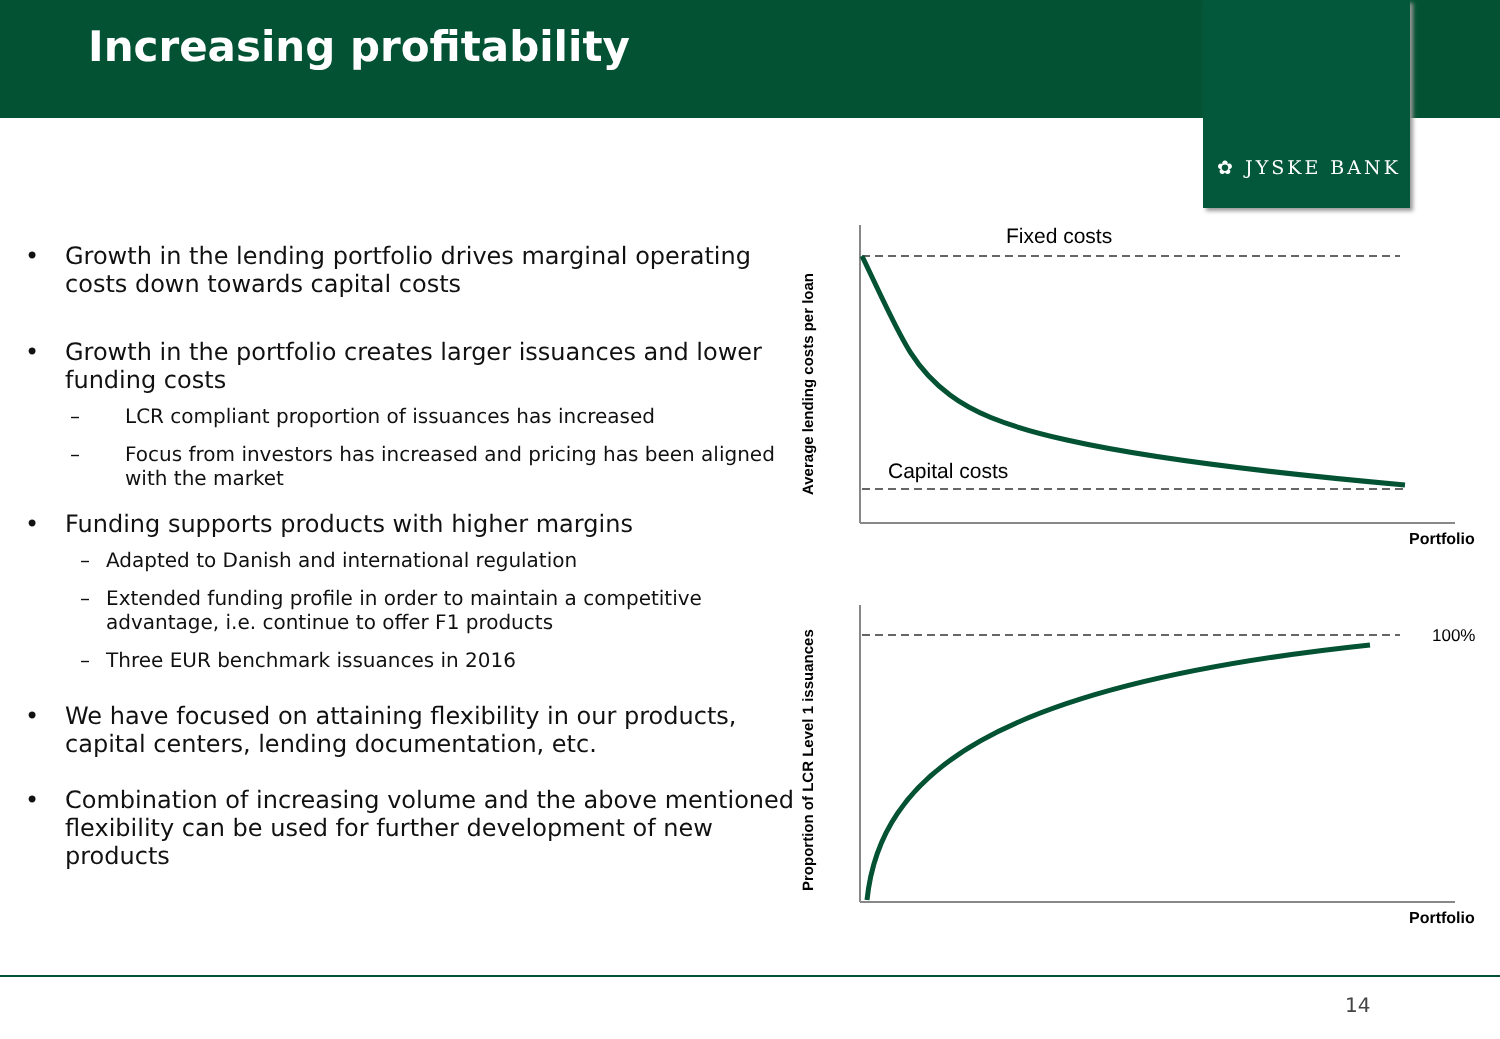Increasing profitability
✿ JYSKE BANK
• Growth in the lending portfolio drives marginal operating costs down towards capital costs
• Growth in the portfolio creates larger issuances and lower funding costs
– LCR compliant proportion of issuances has increased
– Focus from investors has increased and pricing has been aligned with the market
• Funding supports products with higher margins
– Adapted to Danish and international regulation
– Extended funding profile in order to maintain a competitive advantage, i.e. continue to offer F1 products
– Three EUR benchmark issuances in 2016
• We have focused on attaining flexibility in our products, capital centers, lending documentation, etc.
• Combination of increasing volume and the above mentioned flexibility can be used for further development of new products
Fixed costs
Capital costs
100%
Portfolio
Portfolio
Average lending costs per loan
Proportion of LCR Level 1 issuances
14